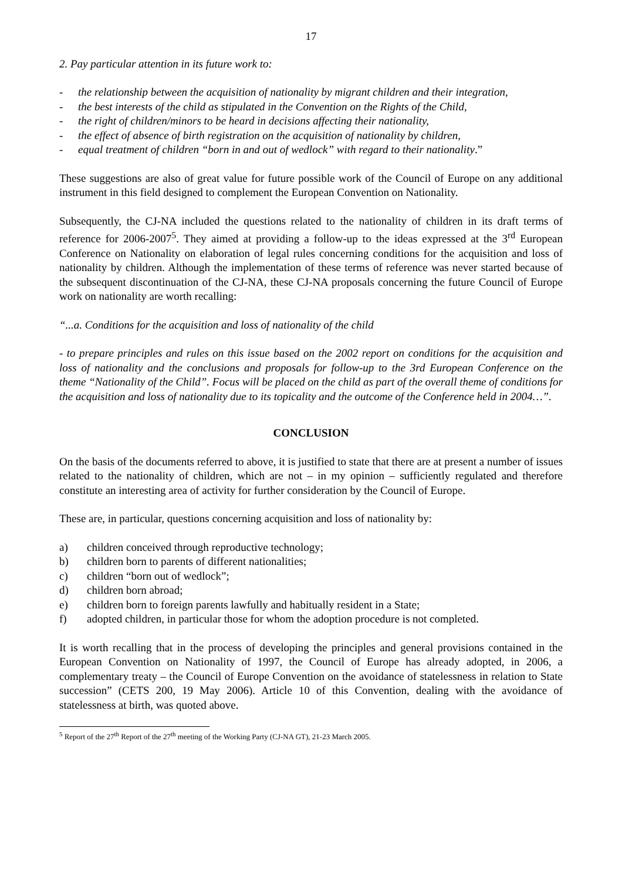17
2. Pay particular attention in its future work to:
- the relationship between the acquisition of nationality by migrant children and their integration,
- the best interests of the child as stipulated in the Convention on the Rights of the Child,
- the right of children/minors to be heard in decisions affecting their nationality,
- the effect of absence of birth registration on the acquisition of nationality by children,
- equal treatment of children “born in and out of wedlock” with regard to their nationality.”
These suggestions are also of great value for future possible work of the Council of Europe on any additional instrument in this field designed to complement the European Convention on Nationality.
Subsequently, the CJ-NA included the questions related to the nationality of children in its draft terms of reference for 2006-2007<sup>5</sup>. They aimed at providing a follow-up to the ideas expressed at the 3<sup>rd</sup> European Conference on Nationality on elaboration of legal rules concerning conditions for the acquisition and loss of nationality by children. Although the implementation of these terms of reference was never started because of the subsequent discontinuation of the CJ-NA, these CJ-NA proposals concerning the future Council of Europe work on nationality are worth recalling:
“...a. Conditions for the acquisition and loss of nationality of the child
- to prepare principles and rules on this issue based on the 2002 report on conditions for the acquisition and loss of nationality and the conclusions and proposals for follow-up to the 3rd European Conference on the theme “Nationality of the Child”. Focus will be placed on the child as part of the overall theme of conditions for the acquisition and loss of nationality due to its topicality and the outcome of the Conference held in 2004…”.
CONCLUSION
On the basis of the documents referred to above, it is justified to state that there are at present a number of issues related to the nationality of children, which are not – in my opinion – sufficiently regulated and therefore constitute an interesting area of activity for further consideration by the Council of Europe.
These are, in particular, questions concerning acquisition and loss of nationality by:
a) children conceived through reproductive technology;
b) children born to parents of different nationalities;
c) children “born out of wedlock”;
d) children born abroad;
e) children born to foreign parents lawfully and habitually resident in a State;
f) adopted children, in particular those for whom the adoption procedure is not completed.
It is worth recalling that in the process of developing the principles and general provisions contained in the European Convention on Nationality of 1997, the Council of Europe has already adopted, in 2006, a complementary treaty – the Council of Europe Convention on the avoidance of statelessness in relation to State succession” (CETS 200, 19 May 2006). Article 10 of this Convention, dealing with the avoidance of statelessness at birth, was quoted above.
<sup>5</sup> Report of the 27<sup>th</sup> Report of the 27<sup>th</sup> meeting of the Working Party (CJ-NA GT), 21-23 March 2005.